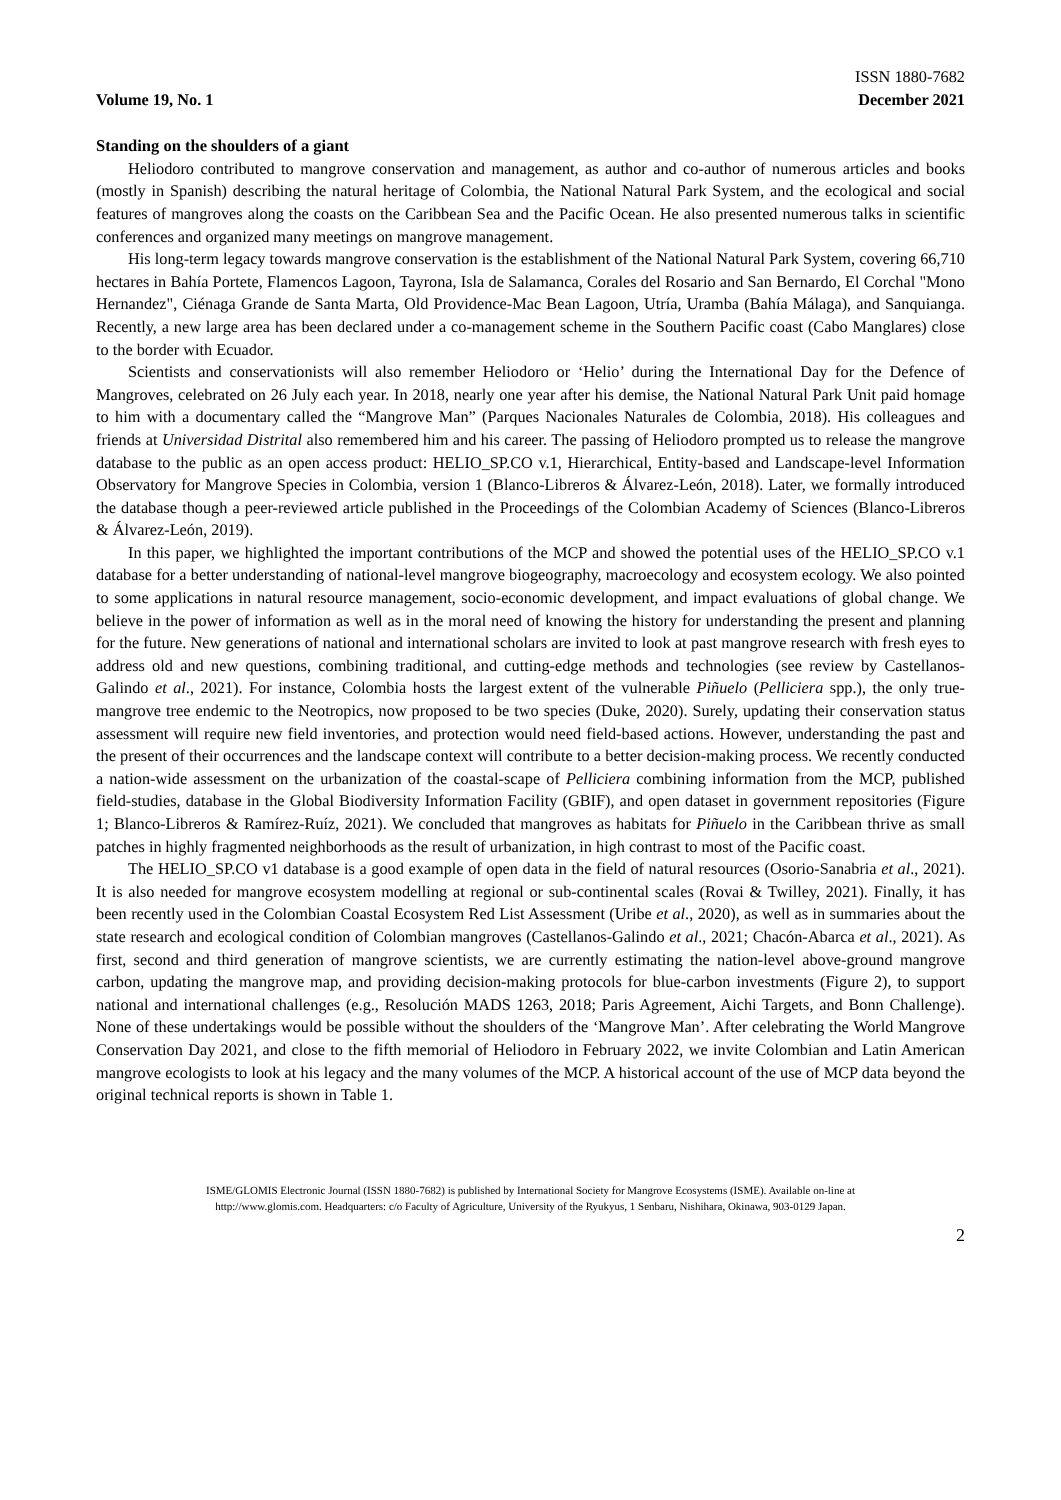Volume 19, No. 1
ISSN 1880-7682
December 2021
Standing on the shoulders of a giant
Heliodoro contributed to mangrove conservation and management, as author and co-author of numerous articles and books (mostly in Spanish) describing the natural heritage of Colombia, the National Natural Park System, and the ecological and social features of mangroves along the coasts on the Caribbean Sea and the Pacific Ocean. He also presented numerous talks in scientific conferences and organized many meetings on mangrove management.
His long-term legacy towards mangrove conservation is the establishment of the National Natural Park System, covering 66,710 hectares in Bahía Portete, Flamencos Lagoon, Tayrona, Isla de Salamanca, Corales del Rosario and San Bernardo, El Corchal "Mono Hernandez", Ciénaga Grande de Santa Marta, Old Providence-Mac Bean Lagoon, Utría, Uramba (Bahía Málaga), and Sanquianga. Recently, a new large area has been declared under a co-management scheme in the Southern Pacific coast (Cabo Manglares) close to the border with Ecuador.
Scientists and conservationists will also remember Heliodoro or ‘Helio’ during the International Day for the Defence of Mangroves, celebrated on 26 July each year. In 2018, nearly one year after his demise, the National Natural Park Unit paid homage to him with a documentary called the “Mangrove Man” (Parques Nacionales Naturales de Colombia, 2018). His colleagues and friends at Universidad Distrital also remembered him and his career. The passing of Heliodoro prompted us to release the mangrove database to the public as an open access product: HELIO_SP.CO v.1, Hierarchical, Entity-based and Landscape-level Information Observatory for Mangrove Species in Colombia, version 1 (Blanco-Libreros & Álvarez-León, 2018). Later, we formally introduced the database though a peer-reviewed article published in the Proceedings of the Colombian Academy of Sciences (Blanco-Libreros & Álvarez-León, 2019).
In this paper, we highlighted the important contributions of the MCP and showed the potential uses of the HELIO_SP.CO v.1 database for a better understanding of national-level mangrove biogeography, macroecology and ecosystem ecology. We also pointed to some applications in natural resource management, socio-economic development, and impact evaluations of global change. We believe in the power of information as well as in the moral need of knowing the history for understanding the present and planning for the future. New generations of national and international scholars are invited to look at past mangrove research with fresh eyes to address old and new questions, combining traditional, and cutting-edge methods and technologies (see review by Castellanos-Galindo et al., 2021). For instance, Colombia hosts the largest extent of the vulnerable Piñuelo (Pelliciera spp.), the only true-mangrove tree endemic to the Neotropics, now proposed to be two species (Duke, 2020). Surely, updating their conservation status assessment will require new field inventories, and protection would need field-based actions. However, understanding the past and the present of their occurrences and the landscape context will contribute to a better decision-making process. We recently conducted a nation-wide assessment on the urbanization of the coastal-scape of Pelliciera combining information from the MCP, published field-studies, database in the Global Biodiversity Information Facility (GBIF), and open dataset in government repositories (Figure 1; Blanco-Libreros & Ramírez-Ruíz, 2021). We concluded that mangroves as habitats for Piñuelo in the Caribbean thrive as small patches in highly fragmented neighborhoods as the result of urbanization, in high contrast to most of the Pacific coast.
The HELIO_SP.CO v1 database is a good example of open data in the field of natural resources (Osorio-Sanabria et al., 2021). It is also needed for mangrove ecosystem modelling at regional or sub-continental scales (Rovai & Twilley, 2021). Finally, it has been recently used in the Colombian Coastal Ecosystem Red List Assessment (Uribe et al., 2020), as well as in summaries about the state research and ecological condition of Colombian mangroves (Castellanos-Galindo et al., 2021; Chacón-Abarca et al., 2021). As first, second and third generation of mangrove scientists, we are currently estimating the nation-level above-ground mangrove carbon, updating the mangrove map, and providing decision-making protocols for blue-carbon investments (Figure 2), to support national and international challenges (e.g., Resolución MADS 1263, 2018; Paris Agreement, Aichi Targets, and Bonn Challenge). None of these undertakings would be possible without the shoulders of the ‘Mangrove Man’. After celebrating the World Mangrove Conservation Day 2021, and close to the fifth memorial of Heliodoro in February 2022, we invite Colombian and Latin American mangrove ecologists to look at his legacy and the many volumes of the MCP. A historical account of the use of MCP data beyond the original technical reports is shown in Table 1.
ISME/GLOMIS Electronic Journal (ISSN 1880-7682) is published by International Society for Mangrove Ecosystems (ISME). Available on-line at
http://www.glomis.com. Headquarters: c/o Faculty of Agriculture, University of the Ryukyus, 1 Senbaru, Nishihara, Okinawa, 903-0129 Japan.
2